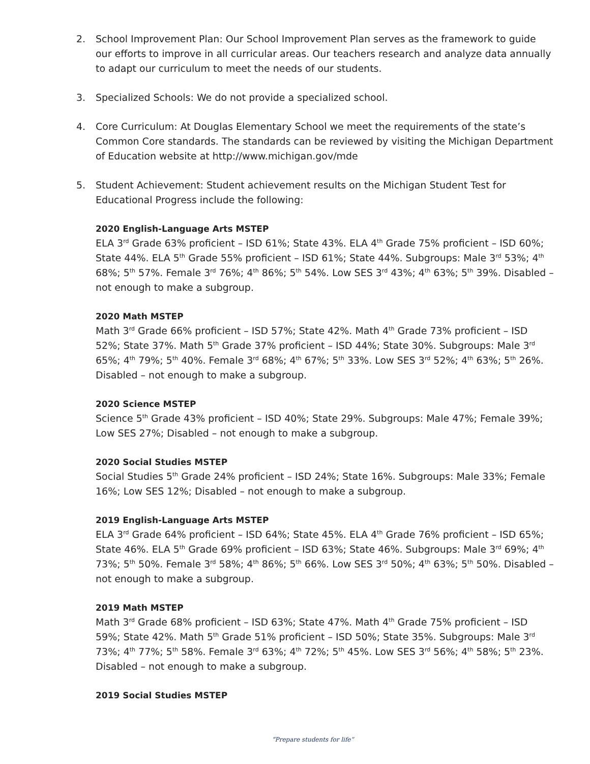2. School Improvement Plan: Our School Improvement Plan serves as the framework to guide our efforts to improve in all curricular areas. Our teachers research and analyze data annually to adapt our curriculum to meet the needs of our students.
3. Specialized Schools: We do not provide a specialized school.
4. Core Curriculum: At Douglas Elementary School we meet the requirements of the state’s Common Core standards. The standards can be reviewed by visiting the Michigan Department of Education website at http://www.michigan.gov/mde
5. Student Achievement: Student achievement results on the Michigan Student Test for Educational Progress include the following:
2020 English-Language Arts MSTEP
ELA 3<sup>rd</sup> Grade 63% proficient – ISD 61%; State 43%. ELA 4<sup>th</sup> Grade 75% proficient – ISD 60%; State 44%. ELA 5<sup>th</sup> Grade 55% proficient – ISD 61%; State 44%. Subgroups: Male 3<sup>rd</sup> 53%; 4<sup>th</sup> 68%; 5<sup>th</sup> 57%. Female 3<sup>rd</sup> 76%; 4<sup>th</sup> 86%; 5<sup>th</sup> 54%. Low SES 3<sup>rd</sup> 43%; 4<sup>th</sup> 63%; 5<sup>th</sup> 39%. Disabled – not enough to make a subgroup.
2020 Math MSTEP
Math 3<sup>rd</sup> Grade 66% proficient – ISD 57%; State 42%. Math 4<sup>th</sup> Grade 73% proficient – ISD 52%; State 37%. Math 5<sup>th</sup> Grade 37% proficient – ISD 44%; State 30%. Subgroups: Male 3<sup>rd</sup> 65%; 4<sup>th</sup> 79%; 5<sup>th</sup> 40%. Female 3<sup>rd</sup> 68%; 4<sup>th</sup> 67%; 5<sup>th</sup> 33%. Low SES 3<sup>rd</sup> 52%; 4<sup>th</sup> 63%; 5<sup>th</sup> 26%. Disabled – not enough to make a subgroup.
2020 Science MSTEP
Science 5<sup>th</sup> Grade 43% proficient – ISD 40%; State 29%. Subgroups: Male 47%; Female 39%; Low SES 27%; Disabled – not enough to make a subgroup.
2020 Social Studies MSTEP
Social Studies 5<sup>th</sup> Grade 24% proficient – ISD 24%; State 16%. Subgroups: Male 33%; Female 16%; Low SES 12%; Disabled – not enough to make a subgroup.
2019 English-Language Arts MSTEP
ELA 3<sup>rd</sup> Grade 64% proficient – ISD 64%; State 45%. ELA 4<sup>th</sup> Grade 76% proficient – ISD 65%; State 46%. ELA 5<sup>th</sup> Grade 69% proficient – ISD 63%; State 46%. Subgroups: Male 3<sup>rd</sup> 69%; 4<sup>th</sup> 73%; 5<sup>th</sup> 50%. Female 3<sup>rd</sup> 58%; 4<sup>th</sup> 86%; 5<sup>th</sup> 66%. Low SES 3<sup>rd</sup> 50%; 4<sup>th</sup> 63%; 5<sup>th</sup> 50%. Disabled – not enough to make a subgroup.
2019 Math MSTEP
Math 3<sup>rd</sup> Grade 68% proficient – ISD 63%; State 47%. Math 4<sup>th</sup> Grade 75% proficient – ISD 59%; State 42%. Math 5<sup>th</sup> Grade 51% proficient – ISD 50%; State 35%. Subgroups: Male 3<sup>rd</sup> 73%; 4<sup>th</sup> 77%; 5<sup>th</sup> 58%. Female 3<sup>rd</sup> 63%; 4<sup>th</sup> 72%; 5<sup>th</sup> 45%. Low SES 3<sup>rd</sup> 56%; 4<sup>th</sup> 58%; 5<sup>th</sup> 23%. Disabled – not enough to make a subgroup.
2019 Social Studies MSTEP
“Prepare students for life”